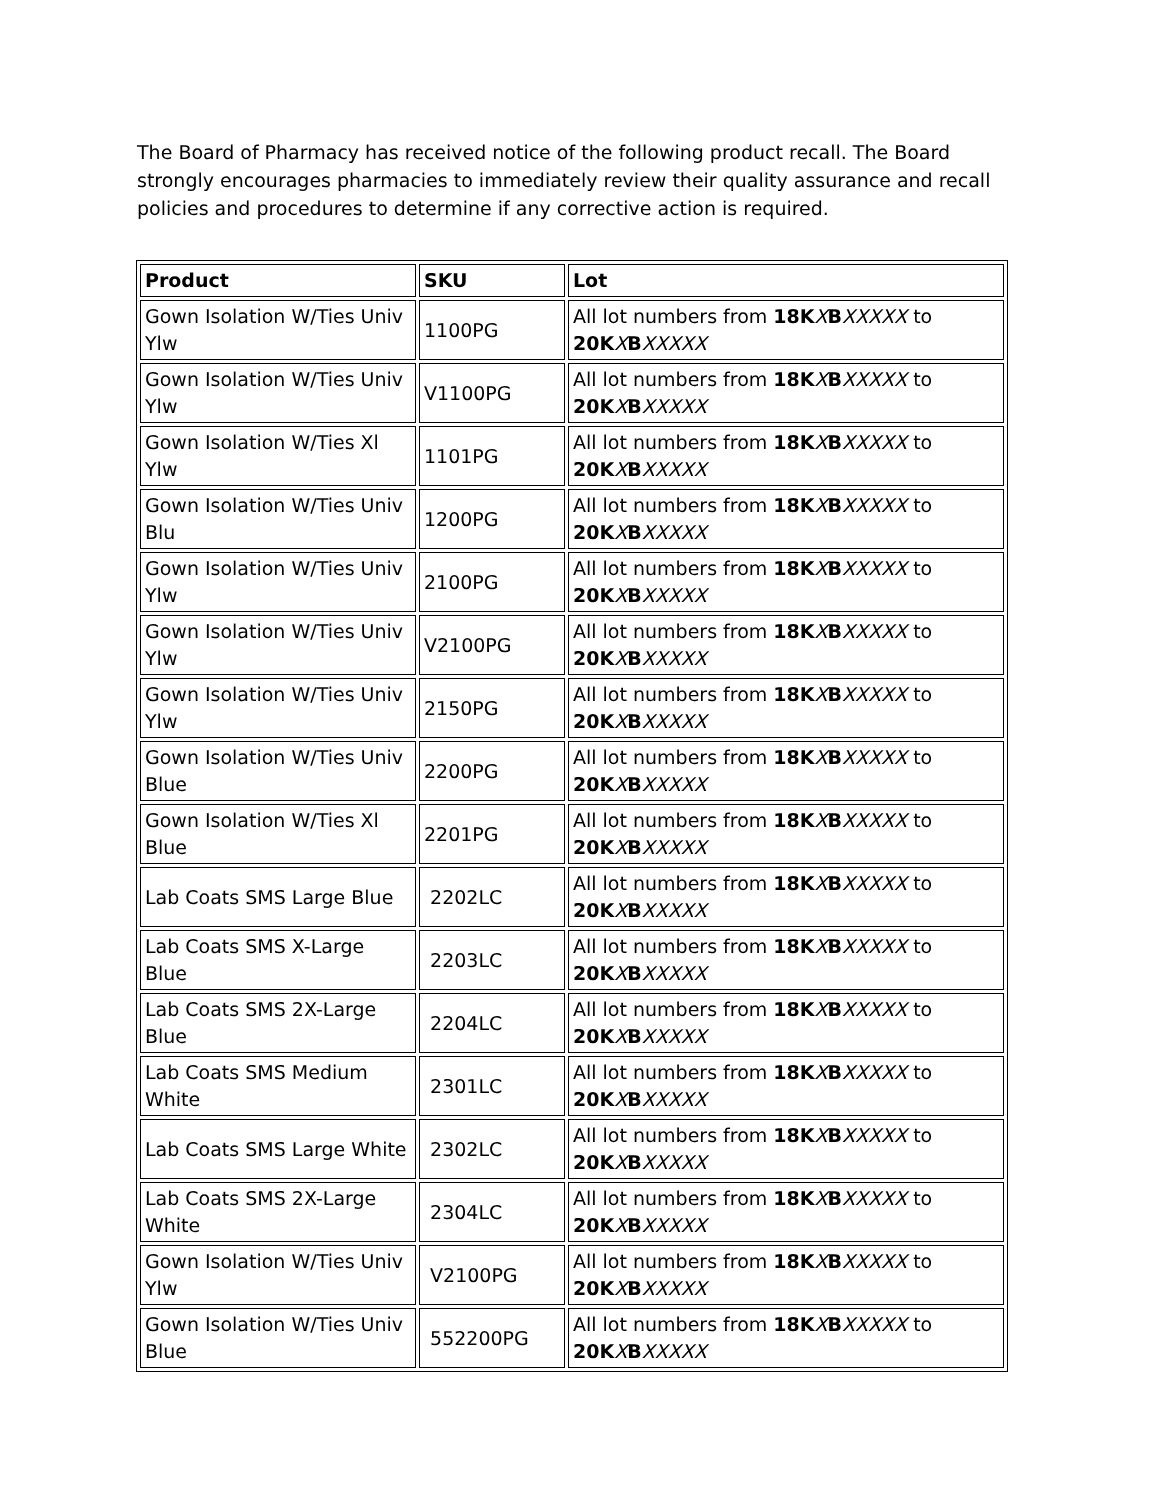The Board of Pharmacy has received notice of the following product recall. The Board strongly encourages pharmacies to immediately review their quality assurance and recall policies and procedures to determine if any corrective action is required.
| Product | SKU | Lot |
| --- | --- | --- |
| Gown Isolation W/Ties Univ Ylw | 1100PG | All lot numbers from 18K X B XXXXX to 20K X B XXXXX |
| Gown Isolation W/Ties Univ Ylw | V1100PG | All lot numbers from 18K X B XXXXX to 20K X B XXXXX |
| Gown Isolation W/Ties Xl Ylw | 1101PG | All lot numbers from 18K X B XXXXX to 20K X B XXXXX |
| Gown Isolation W/Ties Univ Blu | 1200PG | All lot numbers from 18K X B XXXXX to 20K X B XXXXX |
| Gown Isolation W/Ties Univ Ylw | 2100PG | All lot numbers from 18K X B XXXXX to 20K X B XXXXX |
| Gown Isolation W/Ties Univ Ylw | V2100PG | All lot numbers from 18K X B XXXXX to 20K X B XXXXX |
| Gown Isolation W/Ties Univ Ylw | 2150PG | All lot numbers from 18K X B XXXXX to 20K X B XXXXX |
| Gown Isolation W/Ties Univ Blue | 2200PG | All lot numbers from 18K X B XXXXX to 20K X B XXXXX |
| Gown Isolation W/Ties Xl Blue | 2201PG | All lot numbers from 18K X B XXXXX to 20K X B XXXXX |
| Lab Coats SMS Large Blue | 2202LC | All lot numbers from 18K X B XXXXX to 20K X B XXXXX |
| Lab Coats SMS X-Large Blue | 2203LC | All lot numbers from 18K X B XXXXX to 20K X B XXXXX |
| Lab Coats SMS 2X-Large Blue | 2204LC | All lot numbers from 18K X B XXXXX to 20K X B XXXXX |
| Lab Coats SMS Medium White | 2301LC | All lot numbers from 18K X B XXXXX to 20K X B XXXXX |
| Lab Coats SMS Large White | 2302LC | All lot numbers from 18K X B XXXXX to 20K X B XXXXX |
| Lab Coats SMS 2X-Large White | 2304LC | All lot numbers from 18K X B XXXXX to 20K X B XXXXX |
| Gown Isolation W/Ties Univ Ylw | V2100PG | All lot numbers from 18K X B XXXXX to 20K X B XXXXX |
| Gown Isolation W/Ties Univ Blue | 552200PG | All lot numbers from 18K X B XXXXX to 20K X B XXXXX |